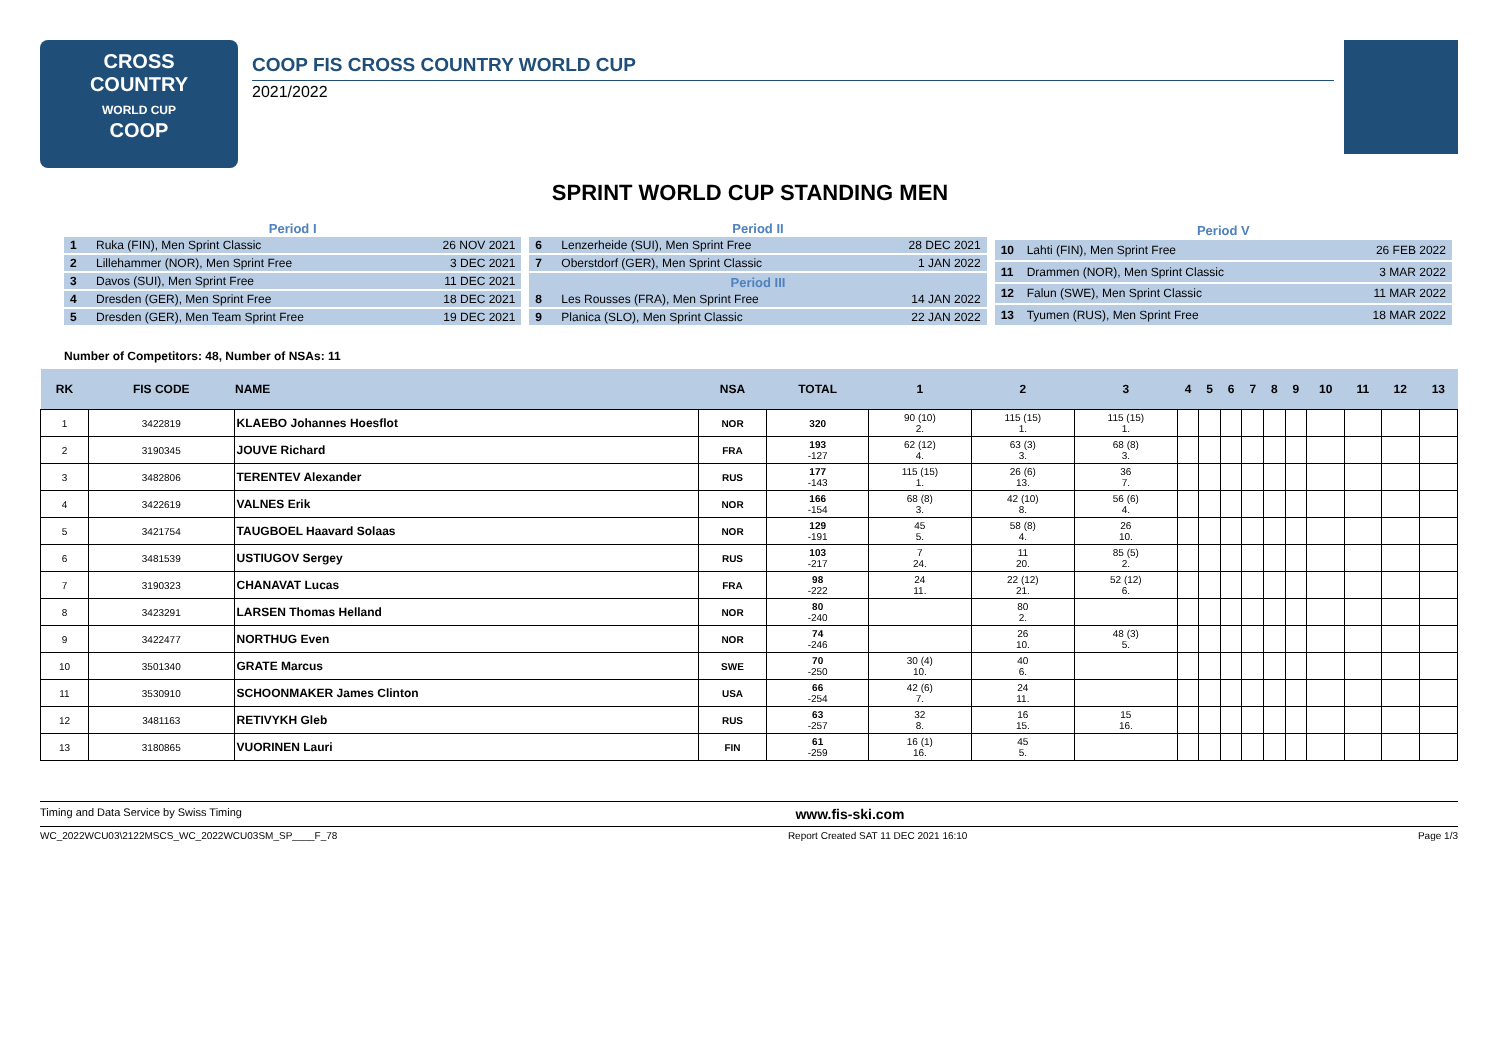CROSS
COUNTRY
WORLD CUP
COOP
COOP FIS CROSS COUNTRY WORLD CUP
2021/2022
SPRINT WORLD CUP STANDING MEN
| Period I | | |
| --- | --- | --- |
| 1 | Ruka (FIN), Men Sprint Classic | 26 NOV 2021 |
| 2 | Lillehammer (NOR), Men Sprint Free | 3 DEC 2021 |
| 3 | Davos (SUI), Men Sprint Free | 11 DEC 2021 |
| 4 | Dresden (GER), Men Sprint Free | 18 DEC 2021 |
| 5 | Dresden (GER), Men Team Sprint Free | 19 DEC 2021 |
| Period II | | |
| --- | --- | --- |
| 6 | Lenzerheide (SUI), Men Sprint Free | 28 DEC 2021 |
| 7 | Oberstdorf (GER), Men Sprint Classic | 1 JAN 2022 |
| Period III | | |
| 8 | Les Rousses (FRA), Men Sprint Free | 14 JAN 2022 |
| 9 | Planica (SLO), Men Sprint Classic | 22 JAN 2022 |
| Period V | | |
| --- | --- | --- |
| 10 | Lahti (FIN), Men Sprint Free | 26 FEB 2022 |
| 11 | Drammen (NOR), Men Sprint Classic | 3 MAR 2022 |
| 12 | Falun (SWE), Men Sprint Classic | 11 MAR 2022 |
| 13 | Tyumen (RUS), Men Sprint Free | 18 MAR 2022 |
Number of Competitors: 48, Number of NSAs: 11
| RK | FIS CODE | NAME | NSA | TOTAL | 1 | 2 | 3 | 4 | 5 | 6 | 7 | 8 | 9 | 10 | 11 | 12 | 13 |
| --- | --- | --- | --- | --- | --- | --- | --- | --- | --- | --- | --- | --- | --- | --- | --- | --- | --- |
| 1 | 3422819 | KLAEBO Johannes Hoesflot | NOR | 320 | 90 (10) 2. | 115 (15) 1. | 115 (15) 1. | | | | | | | | | | |
| 2 | 3190345 | JOUVE Richard | FRA | 193 -127 | 62 (12) 4. | 63 (3) 3. | 68 (8) 3. | | | | | | | | | | |
| 3 | 3482806 | TERENTEV Alexander | RUS | 177 -143 | 115 (15) 1. | 26 (6) 13. | 36 7. | | | | | | | | | | |
| 4 | 3422619 | VALNES Erik | NOR | 166 -154 | 68 (8) 3. | 42 (10) 8. | 56 (6) 4. | | | | | | | | | | |
| 5 | 3421754 | TAUGBOEL Haavard Solaas | NOR | 129 -191 | 45 5. | 58 (8) 4. | 26 10. | | | | | | | | | | |
| 6 | 3481539 | USTIUGOV Sergey | RUS | 103 -217 | 7 24. | 11 20. | 85 (5) 2. | | | | | | | | | | |
| 7 | 3190323 | CHANAVAT Lucas | FRA | 98 -222 | 24 11. | 22 (12) 21. | 52 (12) 6. | | | | | | | | | | |
| 8 | 3423291 | LARSEN Thomas Helland | NOR | 80 -240 | | 80 2. | | | | | | | | | | | |
| 9 | 3422477 | NORTHUG Even | NOR | 74 -246 | | 26 10. | 48 (3) 5. | | | | | | | | | | |
| 10 | 3501340 | GRATE Marcus | SWE | 70 -250 | 30 (4) 10. | 40 6. | | | | | | | | | | | |
| 11 | 3530910 | SCHOONMAKER James Clinton | USA | 66 -254 | 42 (6) 7. | 24 11. | | | | | | | | | | | |
| 12 | 3481163 | RETIVYKH Gleb | RUS | 63 -257 | 32 8. | 16 15. | 15 16. | | | | | | | | | | |
| 13 | 3180865 | VUORINEN Lauri | FIN | 61 -259 | 16 (1) 16. | 45 5. | | | | | | | | | | | |
Timing and Data Service by Swiss Timing www.fis-ski.com
WC_2022WCU03\2122MSCS_WC_2022WCU03SM_SP____F_78 Report Created SAT 11 DEC 2021 16:10 Page 1/3